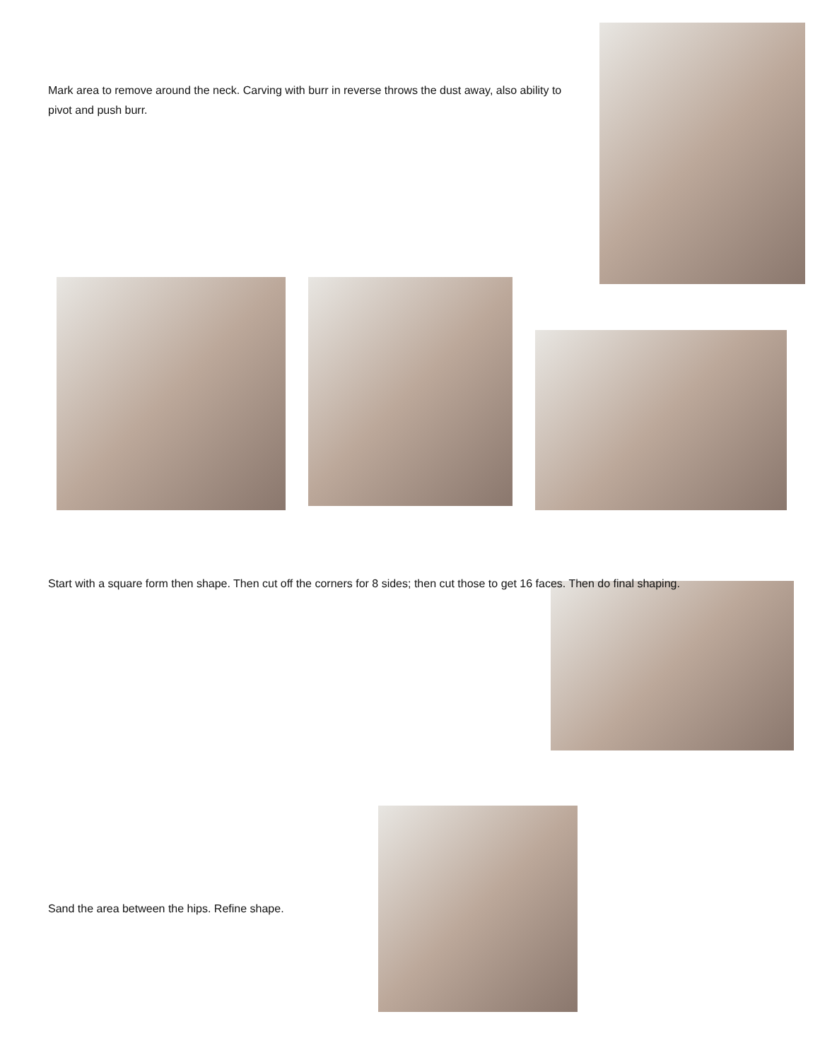Mark area to remove around the neck. Carving with burr in reverse throws the dust away, also ability to pivot and push burr.
Start with a square form then shape. Then cut off the corners for 8 sides; then cut those to get 16 faces. Then do final shaping.
Sand the area between the hips. Refine shape.